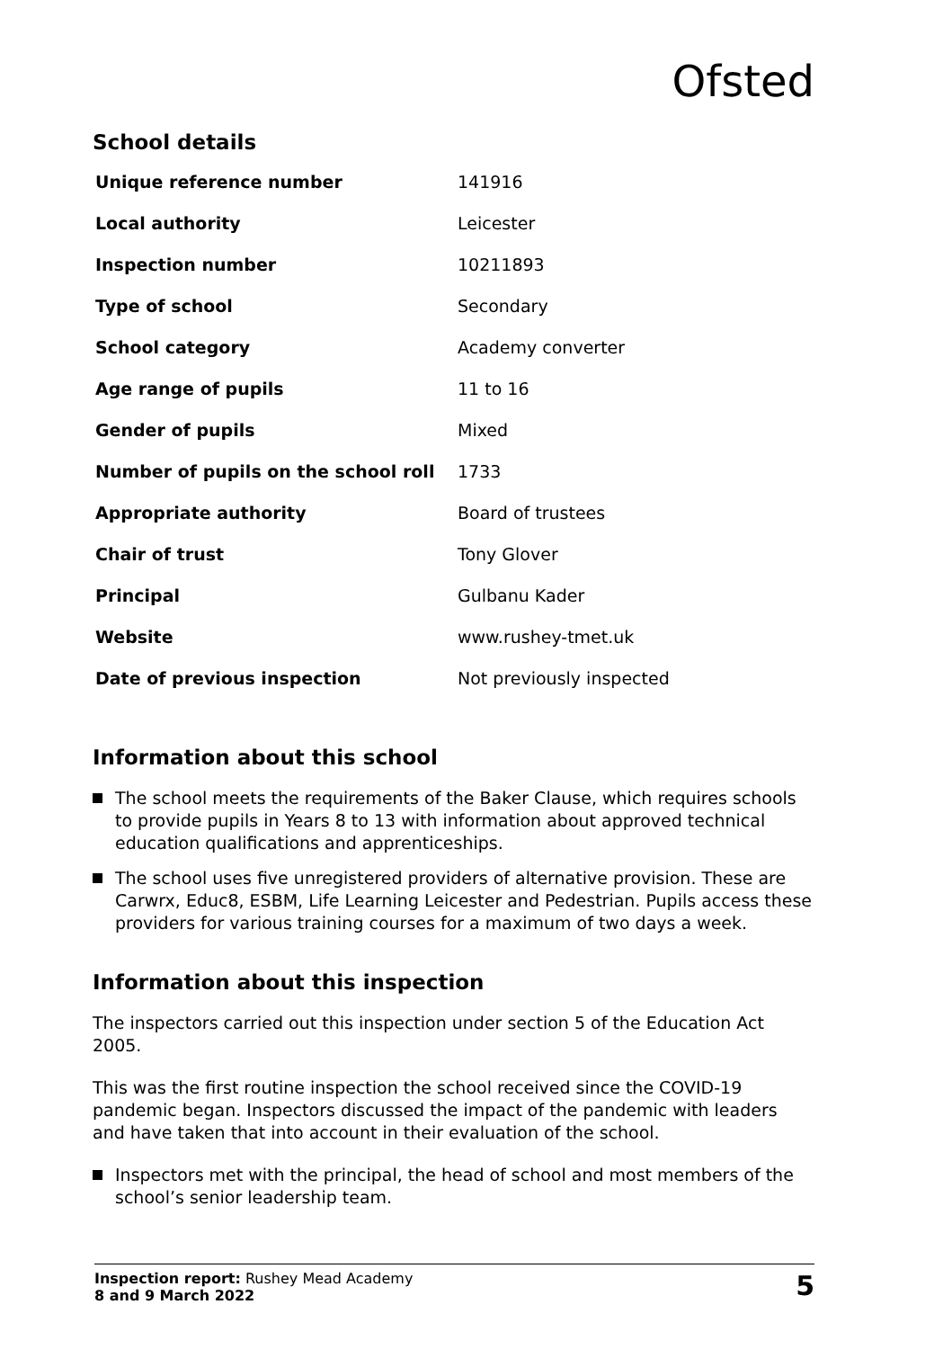Ofsted
School details
| Unique reference number | 141916 |
| Local authority | Leicester |
| Inspection number | 10211893 |
| Type of school | Secondary |
| School category | Academy converter |
| Age range of pupils | 11 to 16 |
| Gender of pupils | Mixed |
| Number of pupils on the school roll | 1733 |
| Appropriate authority | Board of trustees |
| Chair of trust | Tony Glover |
| Principal | Gulbanu Kader |
| Website | www.rushey-tmet.uk |
| Date of previous inspection | Not previously inspected |
Information about this school
The school meets the requirements of the Baker Clause, which requires schools to provide pupils in Years 8 to 13 with information about approved technical education qualifications and apprenticeships.
The school uses five unregistered providers of alternative provision. These are Carwrx, Educ8, ESBM, Life Learning Leicester and Pedestrian. Pupils access these providers for various training courses for a maximum of two days a week.
Information about this inspection
The inspectors carried out this inspection under section 5 of the Education Act 2005.
This was the first routine inspection the school received since the COVID-19 pandemic began. Inspectors discussed the impact of the pandemic with leaders and have taken that into account in their evaluation of the school.
Inspectors met with the principal, the head of school and most members of the school’s senior leadership team.
Inspection report: Rushey Mead Academy
8 and 9 March 2022
5